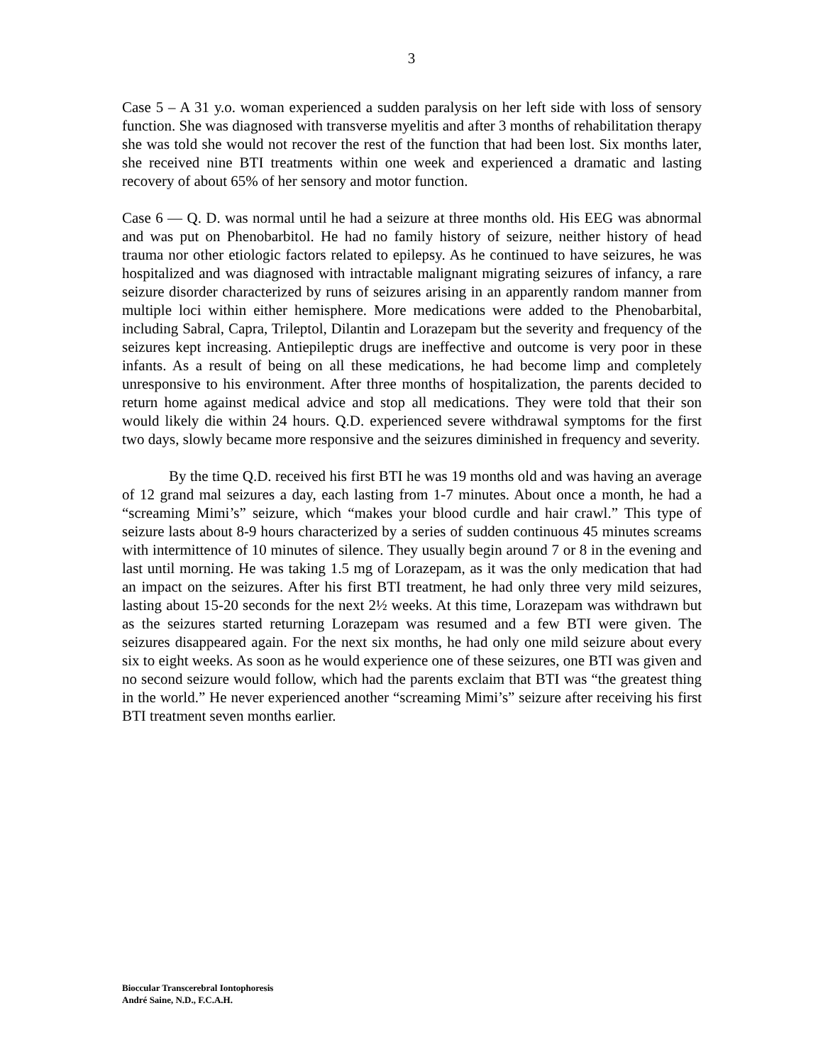3
Case 5 – A 31 y.o. woman experienced a sudden paralysis on her left side with loss of sensory function. She was diagnosed with transverse myelitis and after 3 months of rehabilitation therapy she was told she would not recover the rest of the function that had been lost. Six months later, she received nine BTI treatments within one week and experienced a dramatic and lasting recovery of about 65% of her sensory and motor function.
Case 6 — Q. D. was normal until he had a seizure at three months old. His EEG was abnormal and was put on Phenobarbitol. He had no family history of seizure, neither history of head trauma nor other etiologic factors related to epilepsy. As he continued to have seizures, he was hospitalized and was diagnosed with intractable malignant migrating seizures of infancy, a rare seizure disorder characterized by runs of seizures arising in an apparently random manner from multiple loci within either hemisphere. More medications were added to the Phenobarbital, including Sabral, Capra, Trileptol, Dilantin and Lorazepam but the severity and frequency of the seizures kept increasing. Antiepileptic drugs are ineffective and outcome is very poor in these infants. As a result of being on all these medications, he had become limp and completely unresponsive to his environment. After three months of hospitalization, the parents decided to return home against medical advice and stop all medications. They were told that their son would likely die within 24 hours. Q.D. experienced severe withdrawal symptoms for the first two days, slowly became more responsive and the seizures diminished in frequency and severity.
By the time Q.D. received his first BTI he was 19 months old and was having an average of 12 grand mal seizures a day, each lasting from 1-7 minutes. About once a month, he had a “screaming Mimi’s” seizure, which “makes your blood curdle and hair crawl.” This type of seizure lasts about 8-9 hours characterized by a series of sudden continuous 45 minutes screams with intermittence of 10 minutes of silence. They usually begin around 7 or 8 in the evening and last until morning. He was taking 1.5 mg of Lorazepam, as it was the only medication that had an impact on the seizures. After his first BTI treatment, he had only three very mild seizures, lasting about 15-20 seconds for the next 2½ weeks. At this time, Lorazepam was withdrawn but as the seizures started returning Lorazepam was resumed and a few BTI were given. The seizures disappeared again. For the next six months, he had only one mild seizure about every six to eight weeks. As soon as he would experience one of these seizures, one BTI was given and no second seizure would follow, which had the parents exclaim that BTI was “the greatest thing in the world.” He never experienced another “screaming Mimi’s” seizure after receiving his first BTI treatment seven months earlier.
Bioccular Transcerebral Iontophoresis
André Saine, N.D., F.C.A.H.